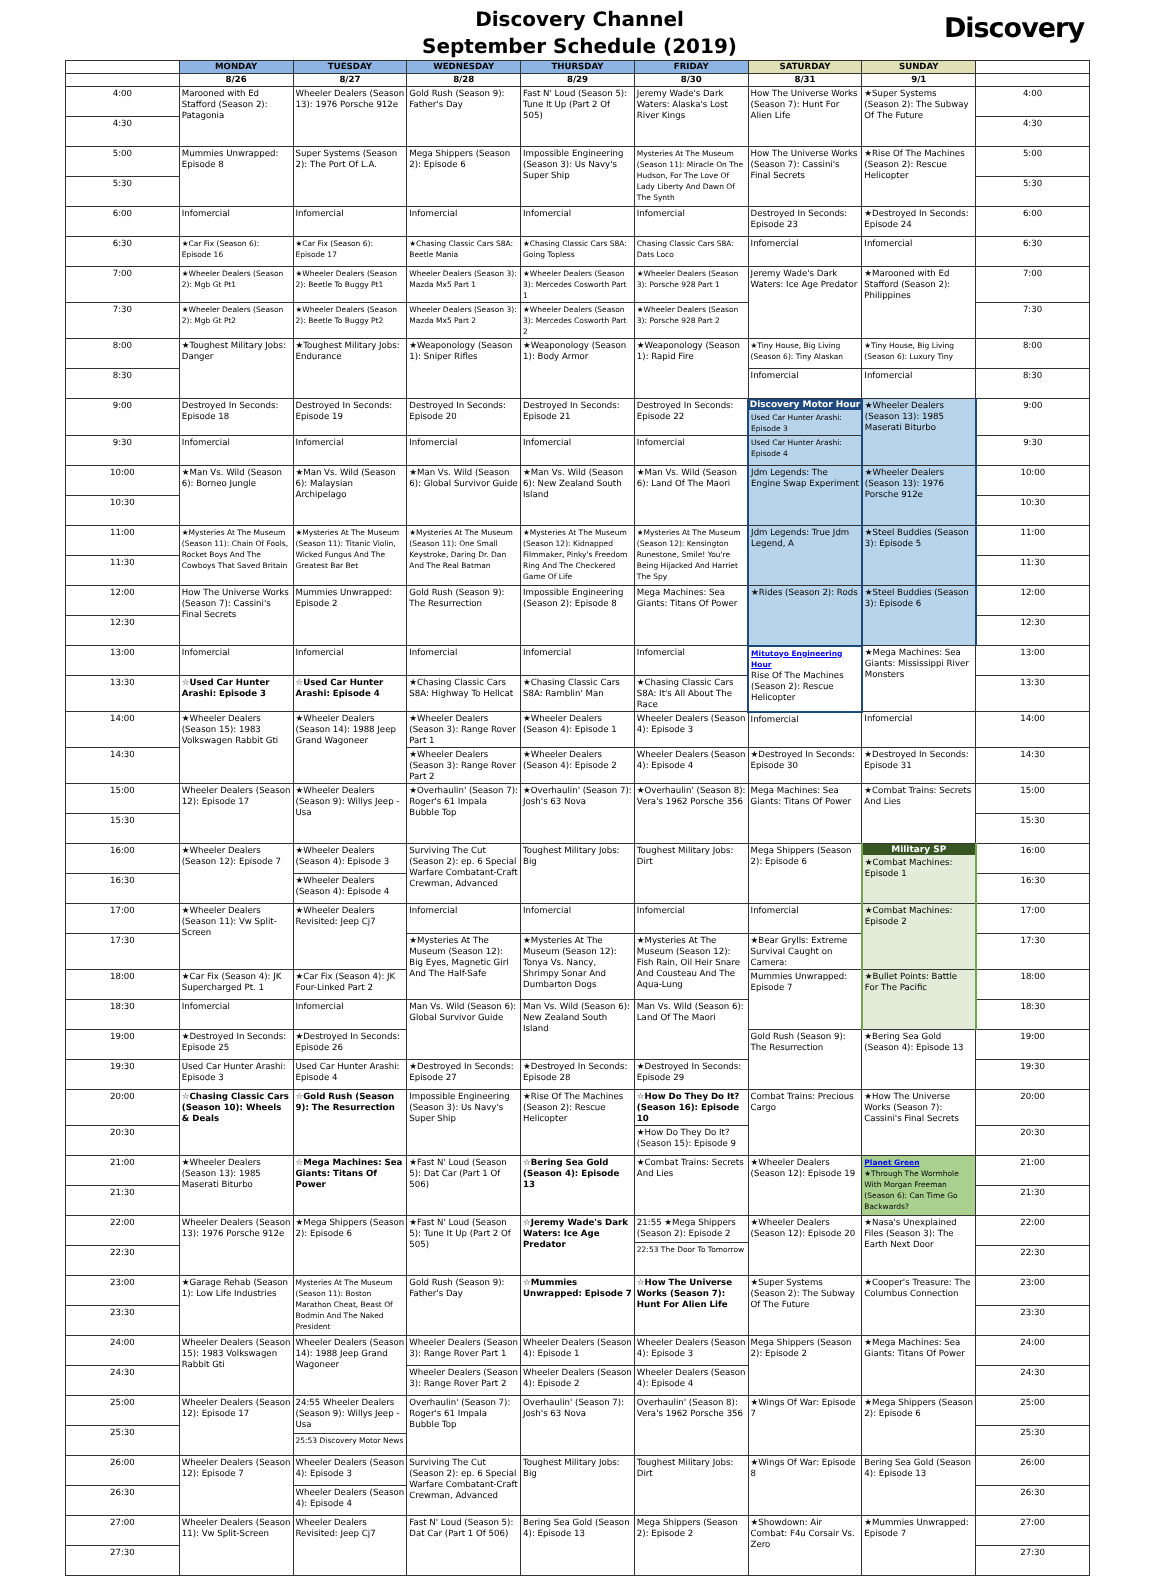Discovery Channel
September Schedule (2019)
Discovery
| | MONDAY | TUESDAY | WEDNESDAY | THURSDAY | FRIDAY | SATURDAY | SUNDAY | |
| --- | --- | --- | --- | --- | --- | --- | --- | --- |
| | 8/26 | 8/27 | 8/28 | 8/29 | 8/30 | 8/31 | 9/1 | |
| 4:00 | Marooned with Ed Stafford (Season 2): Patagonia | Wheeler Dealers (Season 13): 1976 Porsche 912e | Gold Rush (Season 9): Father's Day | Fast N' Loud (Season 5): Tune It Up (Part 2 Of 505) | Jeremy Wade's Dark Waters: Alaska's Lost River Kings | How The Universe Works (Season 7): Hunt For Alien Life | ★Super Systems (Season 2): The Subway Of The Future | 4:00 |
| 4:30 | | | | | | | | 4:30 |
| 5:00 | Mummies Unwrapped: Episode 8 | Super Systems (Season 2): The Port Of L.A. | Mega Shippers (Season 2): Episode 6 | Impossible Engineering (Season 3): Us Navy's Super Ship | Mysteries At The Museum (Season 11): Miracle On The Hudson, For The Love Of Lady Liberty And Dawn Of The Synth | How The Universe Works (Season 7): Cassini's Final Secrets | ★Rise Of The Machines (Season 2): Rescue Helicopter | 5:00 |
| 5:30 | | | | | | | | 5:30 |
| 6:00 | Infomercial | Infomercial | Infomercial | Infomercial | Infomercial | Destroyed In Seconds: Episode 23 | ★Destroyed In Seconds: Episode 24 | 6:00 |
| 6:30 | ★Car Fix (Season 6): Episode 16 | ★Car Fix (Season 6): Episode 17 | ★Chasing Classic Cars S8A: Beetle Mania | ★Chasing Classic Cars S8A: Going Topless | Chasing Classic Cars S8A: Dats Loco | Infomercial | Infomercial | 6:30 |
| 7:00 | ★Wheeler Dealers (Season 2): Mgb Gt Pt1 | ★Wheeler Dealers (Season 2): Beetle To Buggy Pt1 | Wheeler Dealers (Season 3): Mazda Mx5 Part 1 | ★Wheeler Dealers (Season 3): Mercedes Cosworth Part 1 | ★Wheeler Dealers (Season 3): Porsche 928 Part 1 | Jeremy Wade's Dark Waters: Ice Age Predator | ★Marooned with Ed Stafford (Season 2): Philippines | 7:00 |
| 7:30 | ★Wheeler Dealers (Season 2): Mgb Gt Pt2 | ★Wheeler Dealers (Season 2): Beetle To Buggy Pt2 | Wheeler Dealers (Season 3): Mazda Mx5 Part 2 | ★Wheeler Dealers (Season 3): Mercedes Cosworth Part 2 | ★Wheeler Dealers (Season 3): Porsche 928 Part 2 | | | 7:30 |
| 8:00 | ★Toughest Military Jobs: Danger | ★Toughest Military Jobs: Endurance | ★Weaponology (Season 1): Sniper Rifles | ★Weaponology (Season 1): Body Armor | ★Weaponology (Season 1): Rapid Fire | ★Tiny House, Big Living (Season 6): Tiny Alaskan | ★Tiny House, Big Living (Season 6): Luxury Tiny | 8:00 |
| 8:30 | | | | | | Infomercial | Infomercial | 8:30 |
| 9:00 | Destroyed In Seconds: Episode 18 | Destroyed In Seconds: Episode 19 | Destroyed In Seconds: Episode 20 | Destroyed In Seconds: Episode 21 | Destroyed In Seconds: Episode 22 | Discovery Motor Hour Used Car Hunter Arashi: Episode 3 | ★Wheeler Dealers (Season 13): 1985 Maserati Biturbo | 9:00 |
| 9:30 | Infomercial | Infomercial | Infomercial | Infomercial | Infomercial | Used Car Hunter Arashi: Episode 4 | | 9:30 |
| 10:00 | ★Man Vs. Wild (Season 6): Borneo Jungle | ★Man Vs. Wild (Season 6): Malaysian Archipelago | ★Man Vs. Wild (Season 6): Global Survivor Guide | ★Man Vs. Wild (Season 6): New Zealand South Island | ★Man Vs. Wild (Season 6): Land Of The Maori | Jdm Legends: The Engine Swap Experiment | ★Wheeler Dealers (Season 13): 1976 Porsche 912e | 10:00 |
| 10:30 | | | | | | | | 10:30 |
| 11:00 | ★Mysteries At The Museum (Season 11): Chain Of Fools, Rocket Boys And The Cowboys That Saved Britain | ★Mysteries At The Museum (Season 11): Titanic Violin, Wicked Fungus And The Greatest Bar Bet | ★Mysteries At The Museum (Season 11): One Small Keystroke, Daring Dr. Dan And The Real Batman | ★Mysteries At The Museum (Season 12): Kidnapped Filmmaker, Pinky's Freedom Ring And The Checkered Game Of Life | ★Mysteries At The Museum (Season 12): Kensington Runestone, Smile! You're Being Hijacked And Harriet The Spy | Jdm Legends: True Jdm Legend, A | ★Steel Buddies (Season 3): Episode 5 | 11:00 |
| 11:30 | | | | | | | | 11:30 |
| 12:00 | How The Universe Works (Season 7): Cassini's Final Secrets | Mummies Unwrapped: Episode 2 | Gold Rush (Season 9): The Resurrection | Impossible Engineering (Season 2): Episode 8 | Mega Machines: Sea Giants: Titans Of Power | ★Rides (Season 2): Rods | ★Steel Buddies (Season 3): Episode 6 | 12:00 |
| 12:30 | | | | | | | | 12:30 |
| 13:00 | Infomercial | Infomercial | Infomercial | Infomercial | Infomercial | Mitutoyo Engineering Hour Rise Of The Machines (Season 2): Rescue Helicopter | ★Mega Machines: Sea Giants: Mississippi River Monsters | 13:00 |
| 13:30 | ☆Used Car Hunter Arashi: Episode 3 | ☆Used Car Hunter Arashi: Episode 4 | ★Chasing Classic Cars S8A: Highway To Hellcat | ★Chasing Classic Cars S8A: Ramblin' Man | ★Chasing Classic Cars S8A: It's All About The Race | | | 13:30 |
| 14:00 | ★Wheeler Dealers (Season 15): 1983 Volkswagen Rabbit Gti | ★Wheeler Dealers (Season 14): 1988 Jeep Grand Wagoneer | ★Wheeler Dealers (Season 3): Range Rover Part 1 | ★Wheeler Dealers (Season 4): Episode 1 | Wheeler Dealers (Season 4): Episode 3 | Infomercial | Infomercial | 14:00 |
| 14:30 | | | ★Wheeler Dealers (Season 3): Range Rover Part 2 | ★Wheeler Dealers (Season 4): Episode 2 | Wheeler Dealers (Season 4): Episode 4 | ★Destroyed In Seconds: Episode 30 | ★Destroyed In Seconds: Episode 31 | 14:30 |
| 15:00 | Wheeler Dealers (Season 12): Episode 17 | ★Wheeler Dealers (Season 9): Willys Jeep - Usa | ★Overhaulin' (Season 7): Roger's 61 Impala Bubble Top | ★Overhaulin' (Season 7): Josh's 63 Nova | ★Overhaulin' (Season 8): Vera's 1962 Porsche 356 | Mega Machines: Sea Giants: Titans Of Power | ★Combat Trains: Secrets And Lies | 15:00 |
| 15:30 | | | | | | | | 15:30 |
| 16:00 | ★Wheeler Dealers (Season 12): Episode 7 | ★Wheeler Dealers (Season 4): Episode 3 | Surviving The Cut (Season 2): ep. 6 Special Warfare Combatant-Craft Crewman, Advanced | Toughest Military Jobs: Big | Toughest Military Jobs: Dirt | Mega Shippers (Season 2): Episode 6 | Military SP ★Combat Machines: Episode 1 | 16:00 |
| 16:30 | | ★Wheeler Dealers (Season 4): Episode 4 | | | | | | 16:30 |
| 17:00 | ★Wheeler Dealers (Season 11): Vw Split-Screen | ★Wheeler Dealers Revisited: Jeep Cj7 | Infomercial | Infomercial | Infomercial | Infomercial | ★Combat Machines: Episode 2 | 17:00 |
| 17:30 | | | ★Mysteries At The Museum (Season 12): Big Eyes, Magnetic Girl And The Half-Safe | ★Mysteries At The Museum (Season 12): Tonya Vs. Nancy, Shrimpy Sonar And Dumbarton Dogs | ★Mysteries At The Museum (Season 12): Fish Rain, Oil Heir Snare And Cousteau And The Aqua-Lung | ★Bear Grylls: Extreme Survival Caught on Camera: | | 17:30 |
| 18:00 | ★Car Fix (Season 4): JK Supercharged Pt. 1 | ★Car Fix (Season 4): JK Four-Linked Part 2 | | | | Mummies Unwrapped: Episode 7 | ★Bullet Points: Battle For The Pacific | 18:00 |
| 18:30 | Infomercial | Infomercial | Man Vs. Wild (Season 6): Global Survivor Guide | Man Vs. Wild (Season 6): New Zealand South Island | Man Vs. Wild (Season 6): Land Of The Maori | | | 18:30 |
| 19:00 | ★Destroyed In Seconds: Episode 25 | ★Destroyed In Seconds: Episode 26 | | | | Gold Rush (Season 9): The Resurrection | ★Bering Sea Gold (Season 4): Episode 13 | 19:00 |
| 19:30 | Used Car Hunter Arashi: Episode 3 | Used Car Hunter Arashi: Episode 4 | ★Destroyed In Seconds: Episode 27 | ★Destroyed In Seconds: Episode 28 | ★Destroyed In Seconds: Episode 29 | | | 19:30 |
| 20:00 | ☆Chasing Classic Cars (Season 10): Wheels & Deals | ☆Gold Rush (Season 9): The Resurrection | Impossible Engineering (Season 3): Us Navy's Super Ship | ★Rise Of The Machines (Season 2): Rescue Helicopter | ☆How Do They Do It? (Season 16): Episode 10 | Combat Trains: Precious Cargo | ★How The Universe Works (Season 7): Cassini's Final Secrets | 20:00 |
| 20:30 | | | | | ★How Do They Do It? (Season 15): Episode 9 | | | 20:30 |
| 21:00 | ★Wheeler Dealers (Season 13): 1985 Maserati Biturbo | ☆Mega Machines: Sea Giants: Titans Of Power | ★Fast N' Loud (Season 5): Dat Car (Part 1 Of 506) | ☆Bering Sea Gold (Season 4): Episode 13 | ★Combat Trains: Secrets And Lies | ★Wheeler Dealers (Season 12): Episode 19 | Planet Green ★Through The Wormhole With Morgan Freeman (Season 6): Can Time Go Backwards? | 21:00 |
| 21:30 | | | | | | | | 21:30 |
| 22:00 | Wheeler Dealers (Season 13): 1976 Porsche 912e | ★Mega Shippers (Season 2): Episode 6 | ★Fast N' Loud (Season 5): Tune It Up (Part 2 Of 505) | ☆Jeremy Wade's Dark Waters: Ice Age Predator | 21:55 ★Mega Shippers (Season 2): Episode 2 22:53 The Door To Tomorrow | ★Wheeler Dealers (Season 12): Episode 20 | ★Nasa's Unexplained Files (Season 3): The Earth Next Door | 22:00 |
| 22:30 | | | | | | | | 22:30 |
| 23:00 | ★Garage Rehab (Season 1): Low Life Industries | Mysteries At The Museum (Season 11): Boston Marathon Cheat, Beast Of Bodmin And The Naked President | Gold Rush (Season 9): Father's Day | ☆Mummies Unwrapped: Episode 7 | ☆How The Universe Works (Season 7): Hunt For Alien Life | ★Super Systems (Season 2): The Subway Of The Future | ★Cooper's Treasure: The Columbus Connection | 23:00 |
| 23:30 | | | | | | | | 23:30 |
| 24:00 | Wheeler Dealers (Season 15): 1983 Volkswagen Rabbit Gti | Wheeler Dealers (Season 14): 1988 Jeep Grand Wagoneer | Wheeler Dealers (Season 3): Range Rover Part 1 | Wheeler Dealers (Season 4): Episode 1 | Wheeler Dealers (Season 4): Episode 3 | Mega Shippers (Season 2): Episode 2 | ★Mega Machines: Sea Giants: Titans Of Power | 24:00 |
| 24:30 | | | Wheeler Dealers (Season 3): Range Rover Part 2 | Wheeler Dealers (Season 4): Episode 2 | Wheeler Dealers (Season 4): Episode 4 | | | 24:30 |
| 25:00 | Wheeler Dealers (Season 12): Episode 17 | 24:55 Wheeler Dealers (Season 9): Willys Jeep - Usa 25:53 Discovery Motor News | Overhaulin' (Season 7): Roger's 61 Impala Bubble Top | Overhaulin' (Season 7): Josh's 63 Nova | Overhaulin' (Season 8): Vera's 1962 Porsche 356 | ★Wings Of War: Episode 7 | ★Mega Shippers (Season 2): Episode 6 | 25:00 |
| 25:30 | | | | | | | | 25:30 |
| 26:00 | Wheeler Dealers (Season 12): Episode 7 | Wheeler Dealers (Season 4): Episode 3 | Surviving The Cut (Season 2): ep. 6 Special Warfare Combatant-Craft Crewman, Advanced | Toughest Military Jobs: Big | Toughest Military Jobs: Dirt | ★Wings Of War: Episode 8 | Bering Sea Gold (Season 4): Episode 13 | 26:00 |
| 26:30 | | Wheeler Dealers (Season 4): Episode 4 | | | | | | 26:30 |
| 27:00 | Wheeler Dealers (Season 11): Vw Split-Screen | Wheeler Dealers Revisited: Jeep Cj7 | Fast N' Loud (Season 5): Dat Car (Part 1 Of 506) | Bering Sea Gold (Season 4): Episode 13 | Mega Shippers (Season 2): Episode 2 | ★Showdown: Air Combat: F4u Corsair Vs. Zero | ★Mummies Unwrapped: Episode 7 | 27:00 |
| 27:30 | | | | | | | | 27:30 |